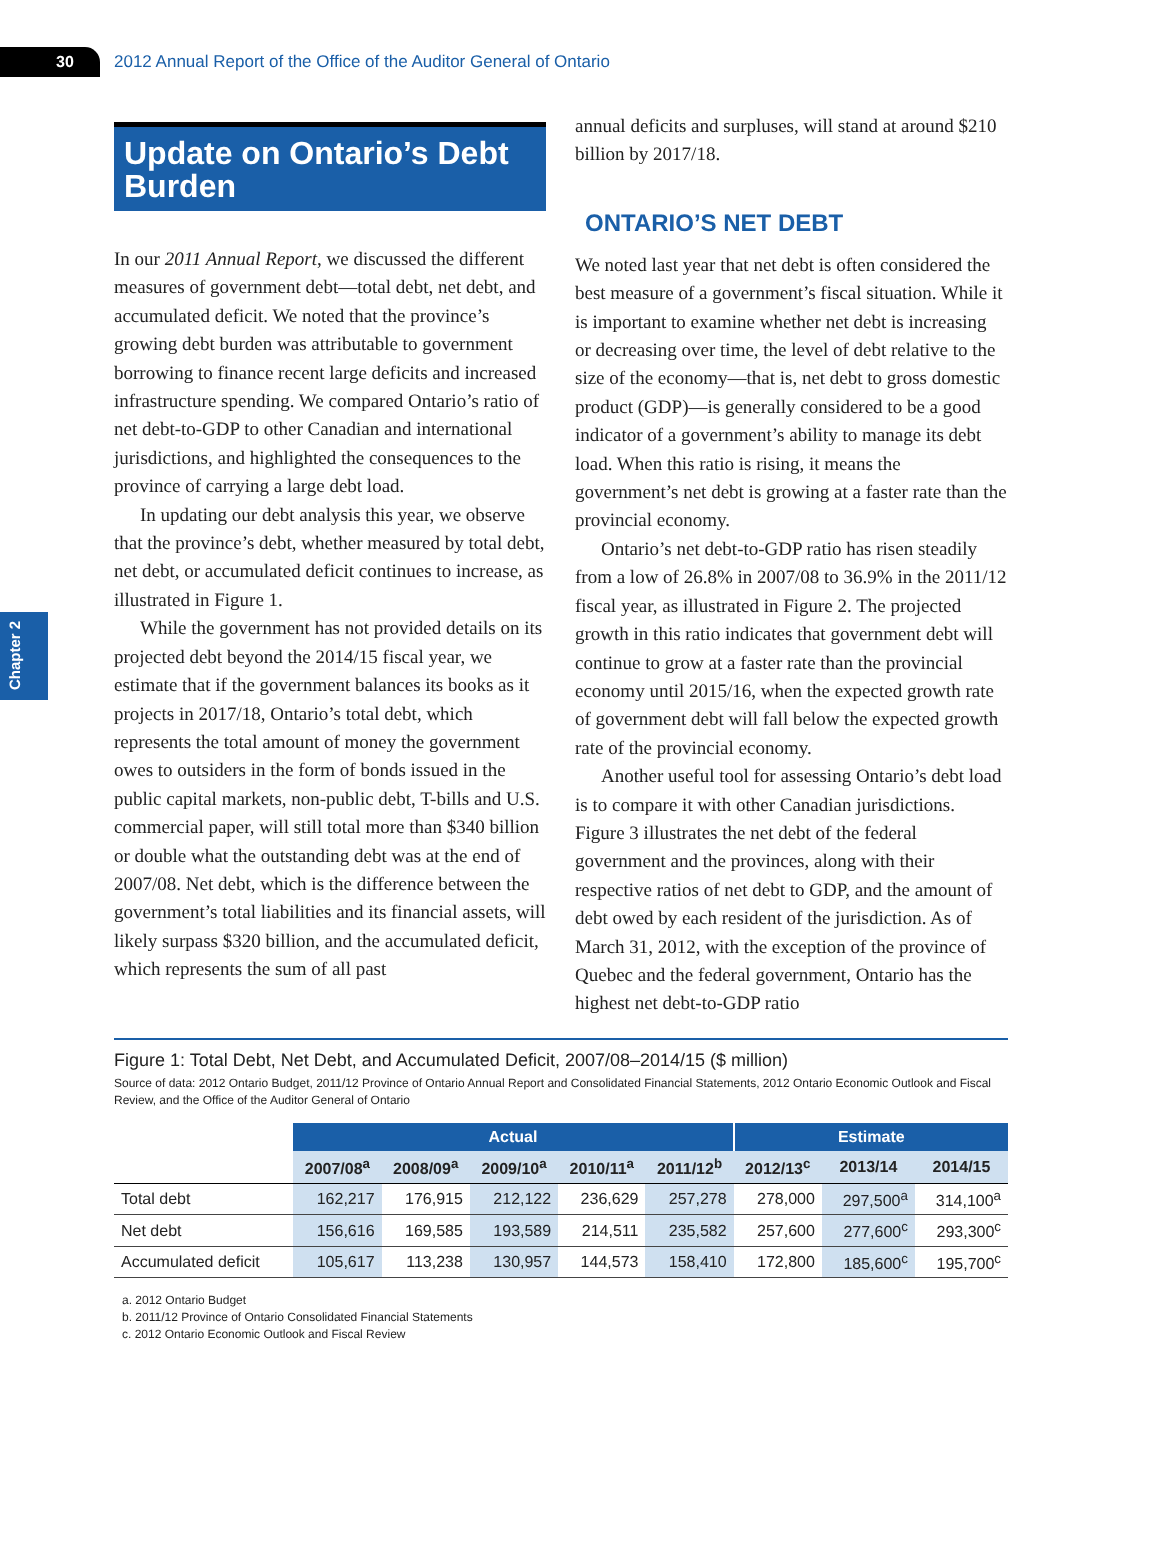30
2012 Annual Report of the Office of the Auditor General of Ontario
Chapter 2
Update on Ontario’s Debt Burden
In our 2011 Annual Report, we discussed the different measures of government debt—total debt, net debt, and accumulated deficit. We noted that the province’s growing debt burden was attributable to government borrowing to finance recent large deficits and increased infrastructure spending. We compared Ontario’s ratio of net debt-to-GDP to other Canadian and international jurisdictions, and highlighted the consequences to the province of carrying a large debt load.
In updating our debt analysis this year, we observe that the province’s debt, whether measured by total debt, net debt, or accumulated deficit continues to increase, as illustrated in Figure 1.
While the government has not provided details on its projected debt beyond the 2014/15 fiscal year, we estimate that if the government balances its books as it projects in 2017/18, Ontario’s total debt, which represents the total amount of money the government owes to outsiders in the form of bonds issued in the public capital markets, non-public debt, T-bills and U.S. commercial paper, will still total more than $340 billion or double what the outstanding debt was at the end of 2007/08. Net debt, which is the difference between the government’s total liabilities and its financial assets, will likely surpass $320 billion, and the accumulated deficit, which represents the sum of all past
annual deficits and surpluses, will stand at around $210 billion by 2017/18.
ONTARIO’S NET DEBT
We noted last year that net debt is often considered the best measure of a government’s fiscal situation. While it is important to examine whether net debt is increasing or decreasing over time, the level of debt relative to the size of the economy—that is, net debt to gross domestic product (GDP)—is generally considered to be a good indicator of a government’s ability to manage its debt load. When this ratio is rising, it means the government’s net debt is growing at a faster rate than the provincial economy.
Ontario’s net debt-to-GDP ratio has risen steadily from a low of 26.8% in 2007/08 to 36.9% in the 2011/12 fiscal year, as illustrated in Figure 2. The projected growth in this ratio indicates that government debt will continue to grow at a faster rate than the provincial economy until 2015/16, when the expected growth rate of government debt will fall below the expected growth rate of the provincial economy.
Another useful tool for assessing Ontario’s debt load is to compare it with other Canadian jurisdictions. Figure 3 illustrates the net debt of the federal government and the provinces, along with their respective ratios of net debt to GDP, and the amount of debt owed by each resident of the jurisdiction. As of March 31, 2012, with the exception of the province of Quebec and the federal government, Ontario has the highest net debt-to-GDP ratio
Figure 1: Total Debt, Net Debt, and Accumulated Deficit, 2007/08–2014/15 ($ million)
Source of data: 2012 Ontario Budget, 2011/12 Province of Ontario Annual Report and Consolidated Financial Statements, 2012 Ontario Economic Outlook and Fiscal Review, and the Office of the Auditor General of Ontario
| | Actual | | | | | Estimate | | |
| | 2007/08<sup>a</sup> | 2008/09<sup>a</sup> | 2009/10<sup>a</sup> | 2010/11<sup>a</sup> | 2011/12<sup>b</sup> | 2012/13<sup>c</sup> | 2013/14 | 2014/15 |
| Total debt | 162,217 | 176,915 | 212,122 | 236,629 | 257,278 | 278,000 | 297,500<sup>a</sup> | 314,100<sup>a</sup> |
| Net debt | 156,616 | 169,585 | 193,589 | 214,511 | 235,582 | 257,600 | 277,600<sup>c</sup> | 293,300<sup>c</sup> |
| Accumulated deficit | 105,617 | 113,238 | 130,957 | 144,573 | 158,410 | 172,800 | 185,600<sup>c</sup> | 195,700<sup>c</sup> |
a. 2012 Ontario Budget
b. 2011/12 Province of Ontario Consolidated Financial Statements
c. 2012 Ontario Economic Outlook and Fiscal Review